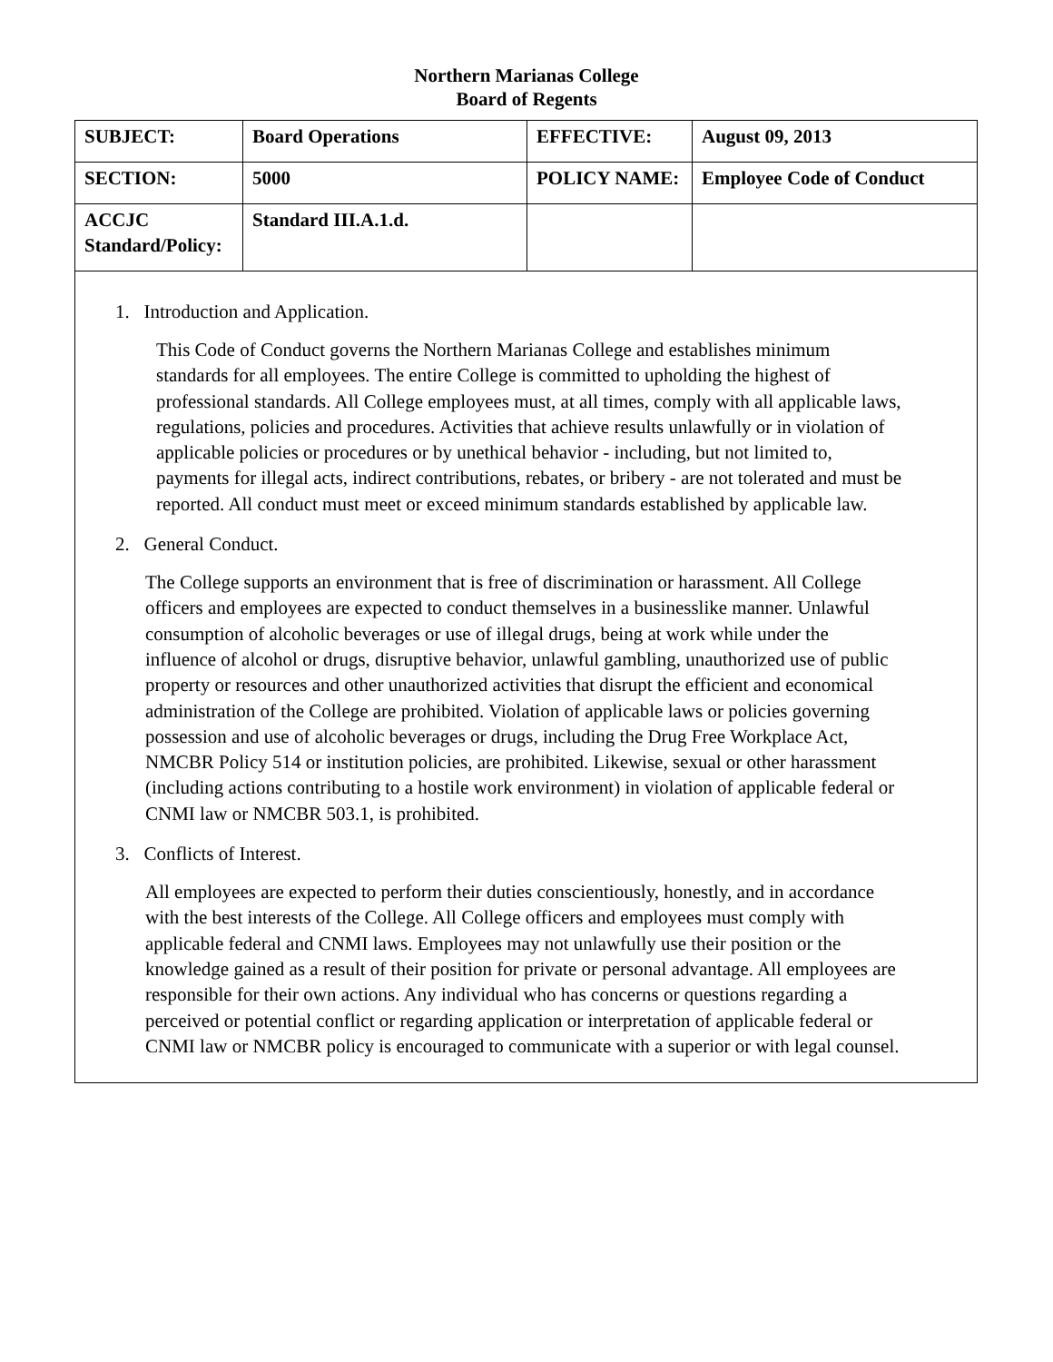Northern Marianas College
Board of Regents
| SUBJECT: | Board Operations | EFFECTIVE: | August 09, 2013 |
| SECTION: | 5000 | POLICY NAME: | Employee Code of Conduct |
| ACCJC Standard/Policy: | Standard III.A.1.d. | | |
1. Introduction and Application.
This Code of Conduct governs the Northern Marianas College and establishes minimum standards for all employees. The entire College is committed to upholding the highest of professional standards. All College employees must, at all times, comply with all applicable laws, regulations, policies and procedures. Activities that achieve results unlawfully or in violation of applicable policies or procedures or by unethical behavior - including, but not limited to, payments for illegal acts, indirect contributions, rebates, or bribery - are not tolerated and must be reported. All conduct must meet or exceed minimum standards established by applicable law.
2. General Conduct.
The College supports an environment that is free of discrimination or harassment. All College officers and employees are expected to conduct themselves in a businesslike manner. Unlawful consumption of alcoholic beverages or use of illegal drugs, being at work while under the influence of alcohol or drugs, disruptive behavior, unlawful gambling, unauthorized use of public property or resources and other unauthorized activities that disrupt the efficient and economical administration of the College are prohibited. Violation of applicable laws or policies governing possession and use of alcoholic beverages or drugs, including the Drug Free Workplace Act, NMCBR Policy 514 or institution policies, are prohibited. Likewise, sexual or other harassment (including actions contributing to a hostile work environment) in violation of applicable federal or CNMI law or NMCBR 503.1, is prohibited.
3. Conflicts of Interest.
All employees are expected to perform their duties conscientiously, honestly, and in accordance with the best interests of the College. All College officers and employees must comply with applicable federal and CNMI laws. Employees may not unlawfully use their position or the knowledge gained as a result of their position for private or personal advantage. All employees are responsible for their own actions. Any individual who has concerns or questions regarding a perceived or potential conflict or regarding application or interpretation of applicable federal or CNMI law or NMCBR policy is encouraged to communicate with a superior or with legal counsel.